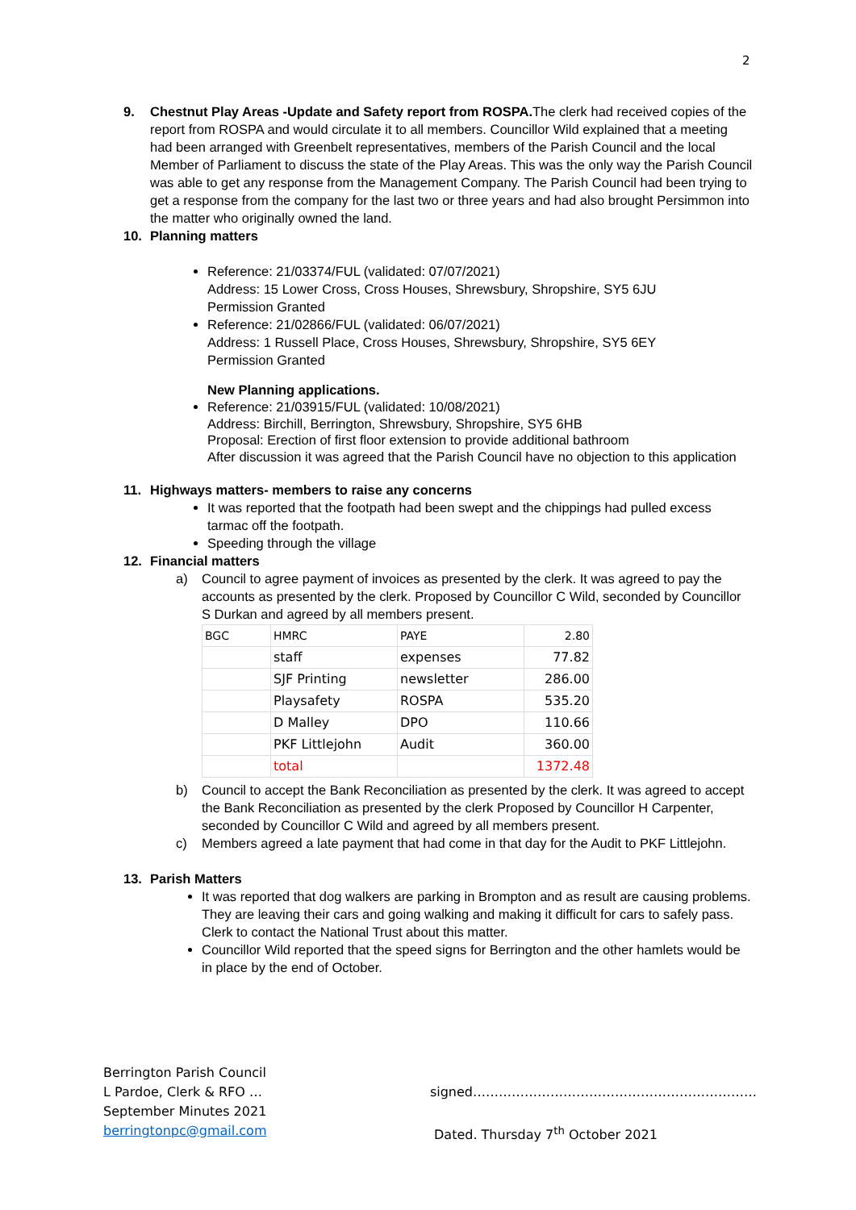2
9. Chestnut Play Areas -Update and Safety report from ROSPA. The clerk had received copies of the report from ROSPA and would circulate it to all members. Councillor Wild explained that a meeting had been arranged with Greenbelt representatives, members of the Parish Council and the local Member of Parliament to discuss the state of the Play Areas. This was the only way the Parish Council was able to get any response from the Management Company. The Parish Council had been trying to get a response from the company for the last two or three years and had also brought Persimmon into the matter who originally owned the land.
10. Planning matters
Reference: 21/03374/FUL (validated: 07/07/2021)
Address: 15 Lower Cross, Cross Houses, Shrewsbury, Shropshire, SY5 6JU
Permission Granted
Reference: 21/02866/FUL (validated: 06/07/2021)
Address: 1 Russell Place, Cross Houses, Shrewsbury, Shropshire, SY5 6EY
Permission Granted
New Planning applications.
Reference: 21/03915/FUL (validated: 10/08/2021)
Address: Birchill, Berrington, Shrewsbury, Shropshire, SY5 6HB
Proposal: Erection of first floor extension to provide additional bathroom
After discussion it was agreed that the Parish Council have no objection to this application
11. Highways matters- members to raise any concerns
It was reported that the footpath had been swept and the chippings had pulled excess tarmac off the footpath.
Speeding through the village
12. Financial matters
a) Council to agree payment of invoices as presented by the clerk. It was agreed to pay the accounts as presented by the clerk. Proposed by Councillor C Wild, seconded by Councillor S Durkan and agreed by all members present.
| BGC | HMRC | PAYE | 2.80 |
| | staff | expenses | 77.82 |
| | SJF Printing | newsletter | 286.00 |
| | Playsafety | ROSPA | 535.20 |
| | D Malley | DPO | 110.66 |
| | PKF Littlejohn | Audit | 360.00 |
| | total | | 1372.48 |
b) Council to accept the Bank Reconciliation as presented by the clerk. It was agreed to accept the Bank Reconciliation as presented by the clerk Proposed by Councillor H Carpenter, seconded by Councillor C Wild and agreed by all members present.
c) Members agreed a late payment that had come in that day for the Audit to PKF Littlejohn.
13. Parish Matters
It was reported that dog walkers are parking in Brompton and as result are causing problems. They are leaving their cars and going walking and making it difficult for cars to safely pass.
Clerk to contact the National Trust about this matter.
Councillor Wild reported that the speed signs for Berrington and the other hamlets would be in place by the end of October.
Berrington Parish Council
L Pardoe, Clerk & RFO …
September Minutes 2021
berringtonpc@gmail.com
signed…………………………………………………………
Dated. Thursday 7<sup>th</sup> October 2021